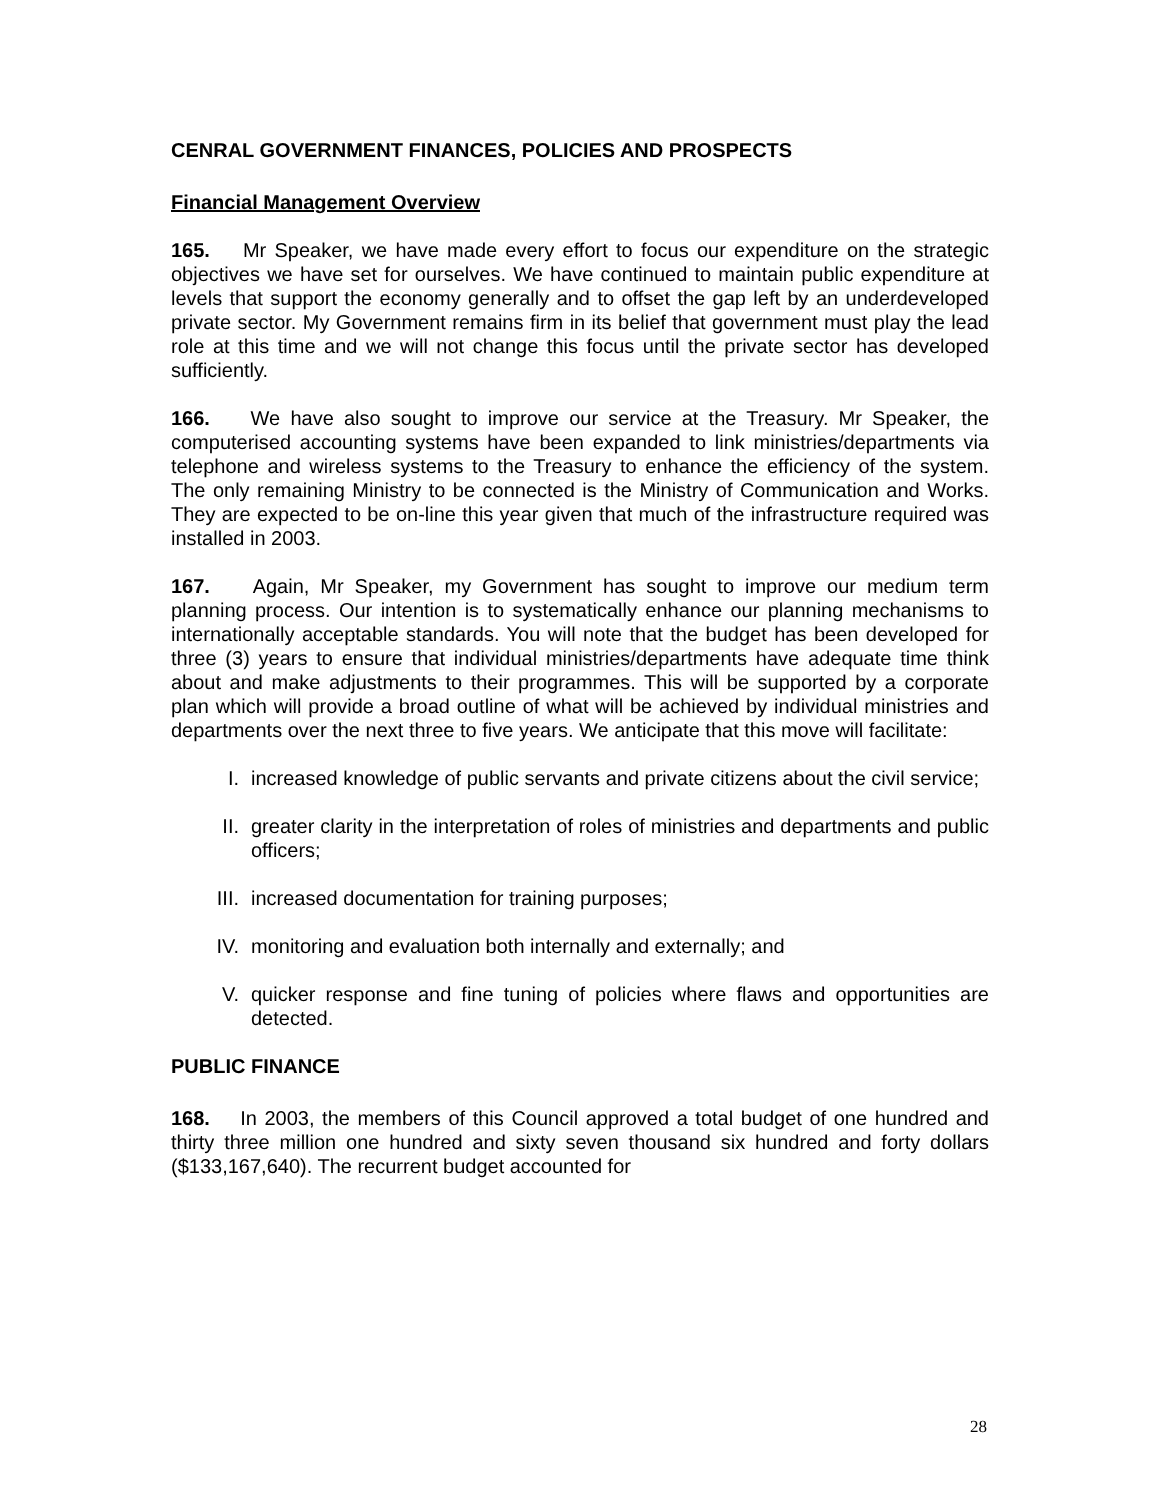CENRAL GOVERNMENT FINANCES, POLICIES AND PROSPECTS
Financial Management Overview
165. Mr Speaker, we have made every effort to focus our expenditure on the strategic objectives we have set for ourselves. We have continued to maintain public expenditure at levels that support the economy generally and to offset the gap left by an underdeveloped private sector. My Government remains firm in its belief that government must play the lead role at this time and we will not change this focus until the private sector has developed sufficiently.
166. We have also sought to improve our service at the Treasury. Mr Speaker, the computerised accounting systems have been expanded to link ministries/departments via telephone and wireless systems to the Treasury to enhance the efficiency of the system. The only remaining Ministry to be connected is the Ministry of Communication and Works. They are expected to be on-line this year given that much of the infrastructure required was installed in 2003.
167. Again, Mr Speaker, my Government has sought to improve our medium term planning process. Our intention is to systematically enhance our planning mechanisms to internationally acceptable standards. You will note that the budget has been developed for three (3) years to ensure that individual ministries/departments have adequate time think about and make adjustments to their programmes. This will be supported by a corporate plan which will provide a broad outline of what will be achieved by individual ministries and departments over the next three to five years. We anticipate that this move will facilitate:
I. increased knowledge of public servants and private citizens about the civil service;
II. greater clarity in the interpretation of roles of ministries and departments and public officers;
III. increased documentation for training purposes;
IV. monitoring and evaluation both internally and externally; and
V. quicker response and fine tuning of policies where flaws and opportunities are detected.
PUBLIC FINANCE
168. In 2003, the members of this Council approved a total budget of one hundred and thirty three million one hundred and sixty seven thousand six hundred and forty dollars ($133,167,640). The recurrent budget accounted for
28